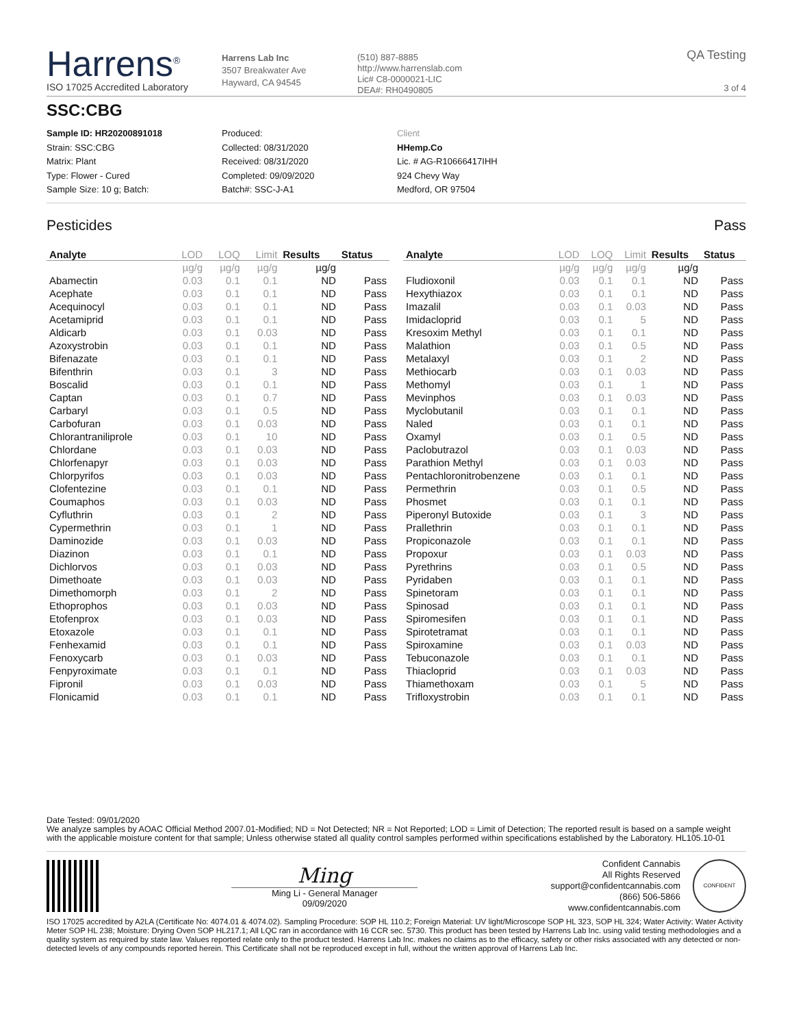Harrens<sup>®</sup>
ISO 17025 Accredited Laboratory
Harrens Lab Inc
3507 Breakwater Ave
Hayward, CA 94545
(510) 887-8885
http://www.harrenslab.com
Lic# C8-0000021-LIC
DEA#: RH0490805
QA Testing
3 of 4
SSC:CBG
Sample ID: HR20200891018
Strain: SSC:CBG
Matrix: Plant
Type: Flower - Cured
Sample Size: 10 g; Batch:
Produced:
Collected: 08/31/2020
Received: 08/31/2020
Completed: 09/09/2020
Batch#: SSC-J-A1
Client
HHemp.Co
Lic. # AG-R10666417IHH
924 Chevy Way
Medford, OR 97504
Pesticides Pass
| Analyte | LOD | LOQ | Limit | Results | Status |
| --- | --- | --- | --- | --- | --- |
| | µg/g | µg/g | µg/g | µg/g | |
| Abamectin | 0.03 | 0.1 | 0.1 | ND | Pass |
| Acephate | 0.03 | 0.1 | 0.1 | ND | Pass |
| Acequinocyl | 0.03 | 0.1 | 0.1 | ND | Pass |
| Acetamiprid | 0.03 | 0.1 | 0.1 | ND | Pass |
| Aldicarb | 0.03 | 0.1 | 0.03 | ND | Pass |
| Azoxystrobin | 0.03 | 0.1 | 0.1 | ND | Pass |
| Bifenazate | 0.03 | 0.1 | 0.1 | ND | Pass |
| Bifenthrin | 0.03 | 0.1 | 3 | ND | Pass |
| Boscalid | 0.03 | 0.1 | 0.1 | ND | Pass |
| Captan | 0.03 | 0.1 | 0.7 | ND | Pass |
| Carbaryl | 0.03 | 0.1 | 0.5 | ND | Pass |
| Carbofuran | 0.03 | 0.1 | 0.03 | ND | Pass |
| Chlorantraniliprole | 0.03 | 0.1 | 10 | ND | Pass |
| Chlordane | 0.03 | 0.1 | 0.03 | ND | Pass |
| Chlorfenapyr | 0.03 | 0.1 | 0.03 | ND | Pass |
| Chlorpyrifos | 0.03 | 0.1 | 0.03 | ND | Pass |
| Clofentezine | 0.03 | 0.1 | 0.1 | ND | Pass |
| Coumaphos | 0.03 | 0.1 | 0.03 | ND | Pass |
| Cyfluthrin | 0.03 | 0.1 | 2 | ND | Pass |
| Cypermethrin | 0.03 | 0.1 | 1 | ND | Pass |
| Daminozide | 0.03 | 0.1 | 0.03 | ND | Pass |
| Diazinon | 0.03 | 0.1 | 0.1 | ND | Pass |
| Dichlorvos | 0.03 | 0.1 | 0.03 | ND | Pass |
| Dimethoate | 0.03 | 0.1 | 0.03 | ND | Pass |
| Dimethomorph | 0.03 | 0.1 | 2 | ND | Pass |
| Ethoprophos | 0.03 | 0.1 | 0.03 | ND | Pass |
| Etofenprox | 0.03 | 0.1 | 0.03 | ND | Pass |
| Etoxazole | 0.03 | 0.1 | 0.1 | ND | Pass |
| Fenhexamid | 0.03 | 0.1 | 0.1 | ND | Pass |
| Fenoxycarb | 0.03 | 0.1 | 0.03 | ND | Pass |
| Fenpyroximate | 0.03 | 0.1 | 0.1 | ND | Pass |
| Fipronil | 0.03 | 0.1 | 0.03 | ND | Pass |
| Flonicamid | 0.03 | 0.1 | 0.1 | ND | Pass |
| Analyte | LOD | LOQ | Limit | Results | Status |
| --- | --- | --- | --- | --- | --- |
| | µg/g | µg/g | µg/g | µg/g | |
| Fludioxonil | 0.03 | 0.1 | 0.1 | ND | Pass |
| Hexythiazox | 0.03 | 0.1 | 0.1 | ND | Pass |
| Imazalil | 0.03 | 0.1 | 0.03 | ND | Pass |
| Imidacloprid | 0.03 | 0.1 | 5 | ND | Pass |
| Kresoxim Methyl | 0.03 | 0.1 | 0.1 | ND | Pass |
| Malathion | 0.03 | 0.1 | 0.5 | ND | Pass |
| Metalaxyl | 0.03 | 0.1 | 2 | ND | Pass |
| Methiocarb | 0.03 | 0.1 | 0.03 | ND | Pass |
| Methomyl | 0.03 | 0.1 | 1 | ND | Pass |
| Mevinphos | 0.03 | 0.1 | 0.03 | ND | Pass |
| Myclobutanil | 0.03 | 0.1 | 0.1 | ND | Pass |
| Naled | 0.03 | 0.1 | 0.1 | ND | Pass |
| Oxamyl | 0.03 | 0.1 | 0.5 | ND | Pass |
| Paclobutrazol | 0.03 | 0.1 | 0.03 | ND | Pass |
| Parathion Methyl | 0.03 | 0.1 | 0.03 | ND | Pass |
| Pentachloronitrobenzene | 0.03 | 0.1 | 0.1 | ND | Pass |
| Permethrin | 0.03 | 0.1 | 0.5 | ND | Pass |
| Phosmet | 0.03 | 0.1 | 0.1 | ND | Pass |
| Piperonyl Butoxide | 0.03 | 0.1 | 3 | ND | Pass |
| Prallethrin | 0.03 | 0.1 | 0.1 | ND | Pass |
| Propiconazole | 0.03 | 0.1 | 0.1 | ND | Pass |
| Propoxur | 0.03 | 0.1 | 0.03 | ND | Pass |
| Pyrethrins | 0.03 | 0.1 | 0.5 | ND | Pass |
| Pyridaben | 0.03 | 0.1 | 0.1 | ND | Pass |
| Spinetoram | 0.03 | 0.1 | 0.1 | ND | Pass |
| Spinosad | 0.03 | 0.1 | 0.1 | ND | Pass |
| Spiromesifen | 0.03 | 0.1 | 0.1 | ND | Pass |
| Spirotetramat | 0.03 | 0.1 | 0.1 | ND | Pass |
| Spiroxamine | 0.03 | 0.1 | 0.03 | ND | Pass |
| Tebuconazole | 0.03 | 0.1 | 0.1 | ND | Pass |
| Thiacloprid | 0.03 | 0.1 | 0.03 | ND | Pass |
| Thiamethoxam | 0.03 | 0.1 | 5 | ND | Pass |
| Trifloxystrobin | 0.03 | 0.1 | 0.1 | ND | Pass |
Date Tested: 09/01/2020
We analyze samples by AOAC Official Method 2007.01-Modified; ND = Not Detected; NR = Not Reported; LOD = Limit of Detection; The reported result is based on a sample weight with the applicable moisture content for that sample; Unless otherwise stated all quality control samples performed within specifications established by the Laboratory. HL105.10-01
Ming
Ming Li - General Manager
09/09/2020
Confident Cannabis
All Rights Reserved
support@confidentcannabis.com
(866) 506-5866
www.confidentcannabis.com
CONFIDENT
ISO 17025 accredited by A2LA (Certificate No: 4074.01 & 4074.02). Sampling Procedure: SOP HL 110.2; Foreign Material: UV light/Microscope SOP HL 323, SOP HL 324; Water Activity: Water Activity Meter SOP HL 238; Moisture: Drying Oven SOP HL217.1; All LQC ran in accordance with 16 CCR sec. 5730. This product has been tested by Harrens Lab Inc. using valid testing methodologies and a quality system as required by state law. Values reported relate only to the product tested. Harrens Lab Inc. makes no claims as to the efficacy, safety or other risks associated with any detected or non-detected levels of any compounds reported herein. This Certificate shall not be reproduced except in full, without the written approval of Harrens Lab Inc.